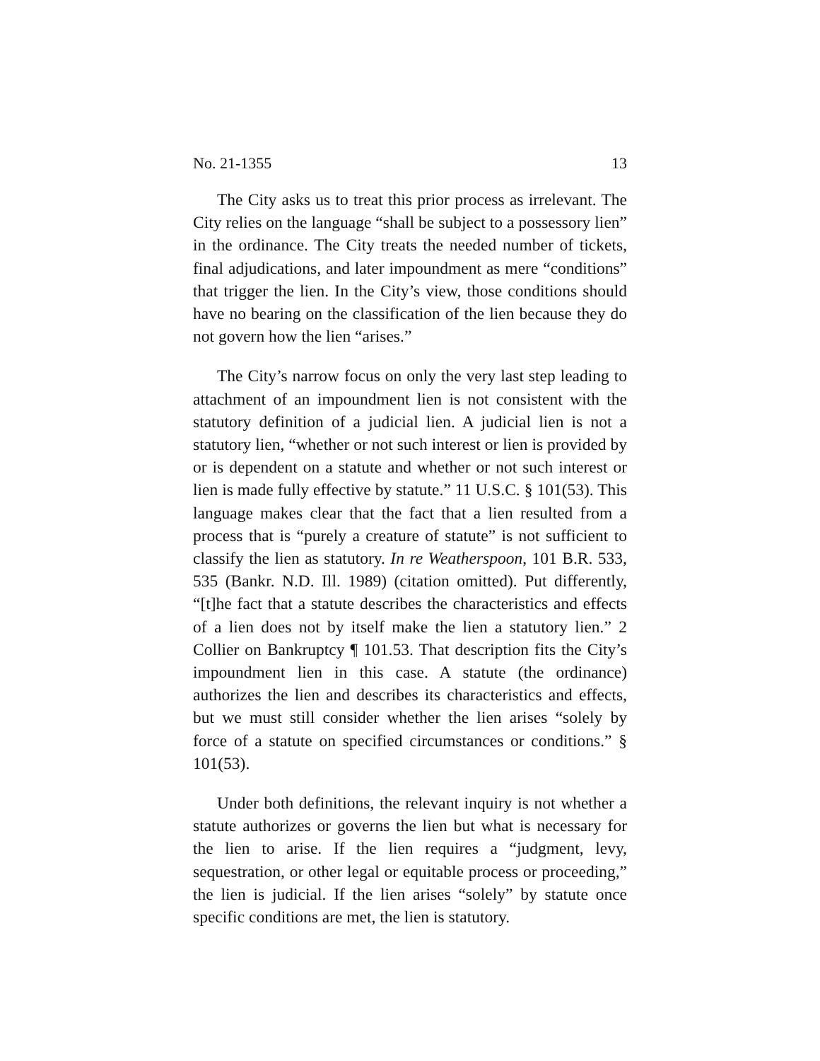No. 21-1355 13
The City asks us to treat this prior process as irrelevant. The City relies on the language “shall be subject to a possessory lien” in the ordinance. The City treats the needed number of tickets, final adjudications, and later impoundment as mere “conditions” that trigger the lien. In the City’s view, those conditions should have no bearing on the classification of the lien because they do not govern how the lien “arises.”
The City’s narrow focus on only the very last step leading to attachment of an impoundment lien is not consistent with the statutory definition of a judicial lien. A judicial lien is not a statutory lien, “whether or not such interest or lien is provided by or is dependent on a statute and whether or not such interest or lien is made fully effective by statute.” 11 U.S.C. § 101(53). This language makes clear that the fact that a lien resulted from a process that is “purely a creature of statute” is not sufficient to classify the lien as statutory. In re Weatherspoon, 101 B.R. 533, 535 (Bankr. N.D. Ill. 1989) (citation omitted). Put differently, “[t]he fact that a statute describes the characteristics and effects of a lien does not by itself make the lien a statutory lien.” 2 Collier on Bankruptcy ¶ 101.53. That description fits the City’s impoundment lien in this case. A statute (the ordinance) authorizes the lien and describes its characteristics and effects, but we must still consider whether the lien arises “solely by force of a statute on specified circumstances or conditions.” § 101(53).
Under both definitions, the relevant inquiry is not whether a statute authorizes or governs the lien but what is necessary for the lien to arise. If the lien requires a “judgment, levy, sequestration, or other legal or equitable process or proceeding,” the lien is judicial. If the lien arises “solely” by statute once specific conditions are met, the lien is statutory.